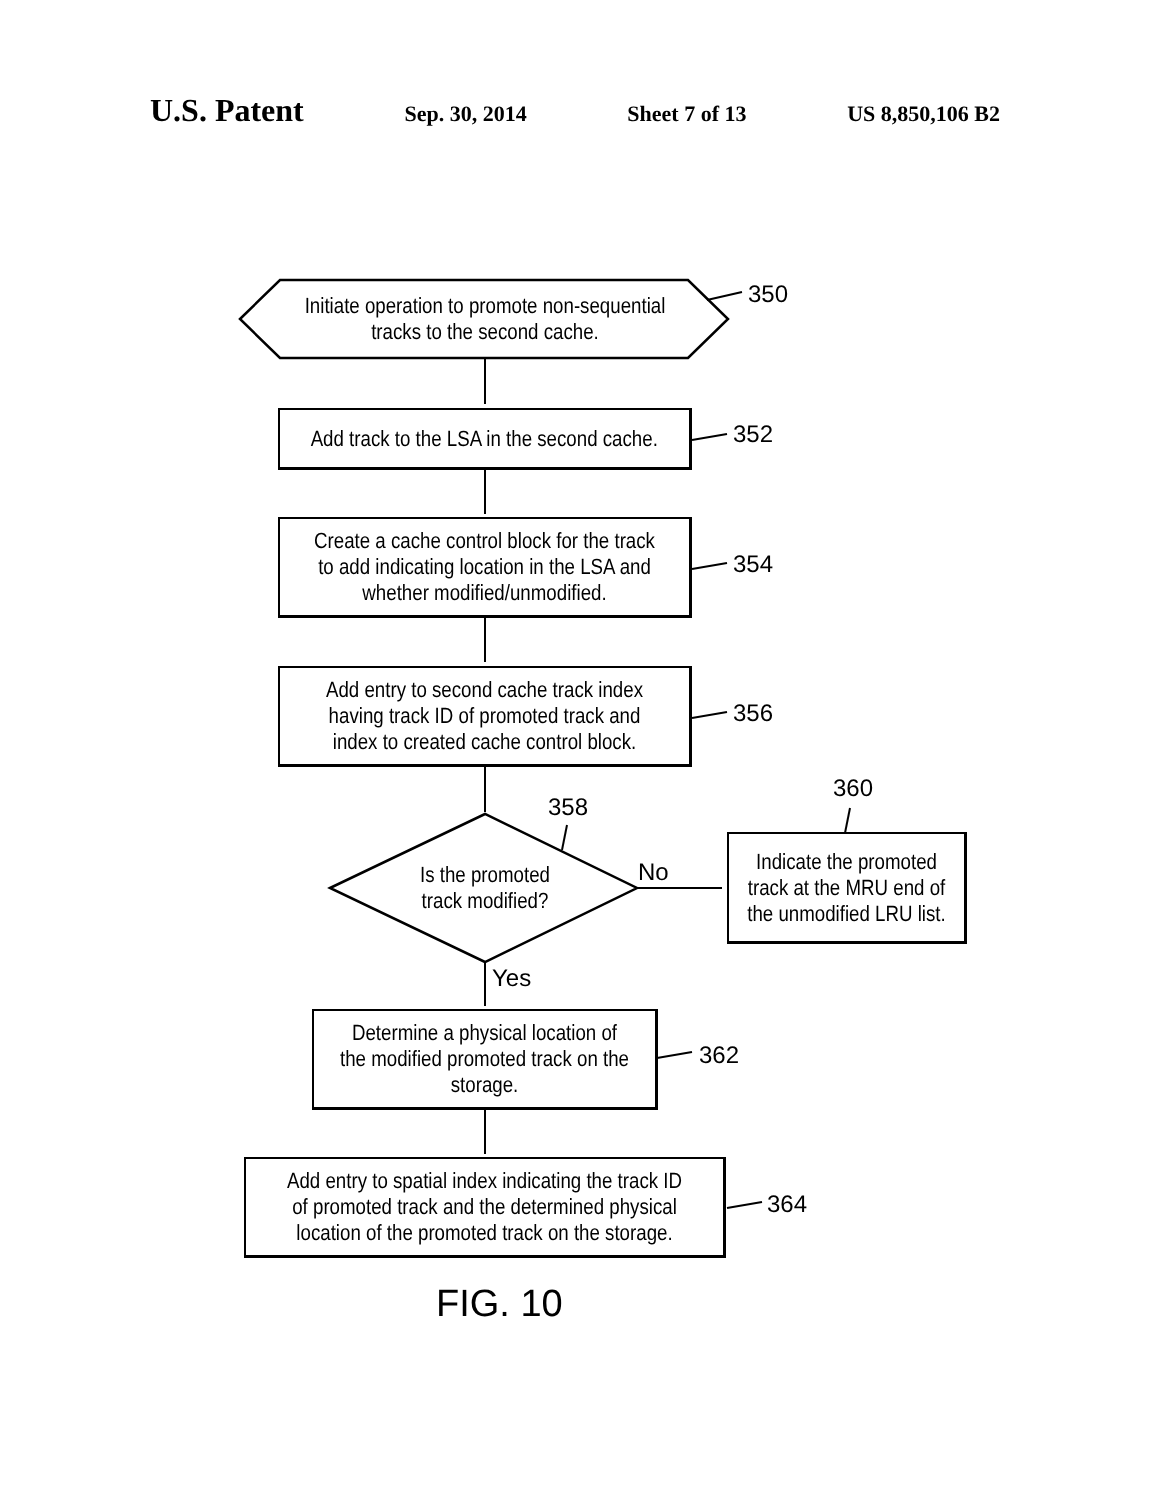U.S. Patent Sep. 30, 2014 Sheet 7 of 13 US 8,850,106 B2
Initiate operation to promote non-sequential tracks to the second cache.
350
Add track to the LSA in the second cache.
352
Create a cache control block for the track to add indicating location in the LSA and whether modified/unmodified.
354
Add entry to second cache track index having track ID of promoted track and index to created cache control block.
356
358
Is the promoted track modified?
No
360
Indicate the promoted track at the MRU end of the unmodified LRU list.
Yes
Determine a physical location of the modified promoted track on the storage.
362
Add entry to spatial index indicating the track ID of promoted track and the determined physical location of the promoted track on the storage.
364
FIG. 10